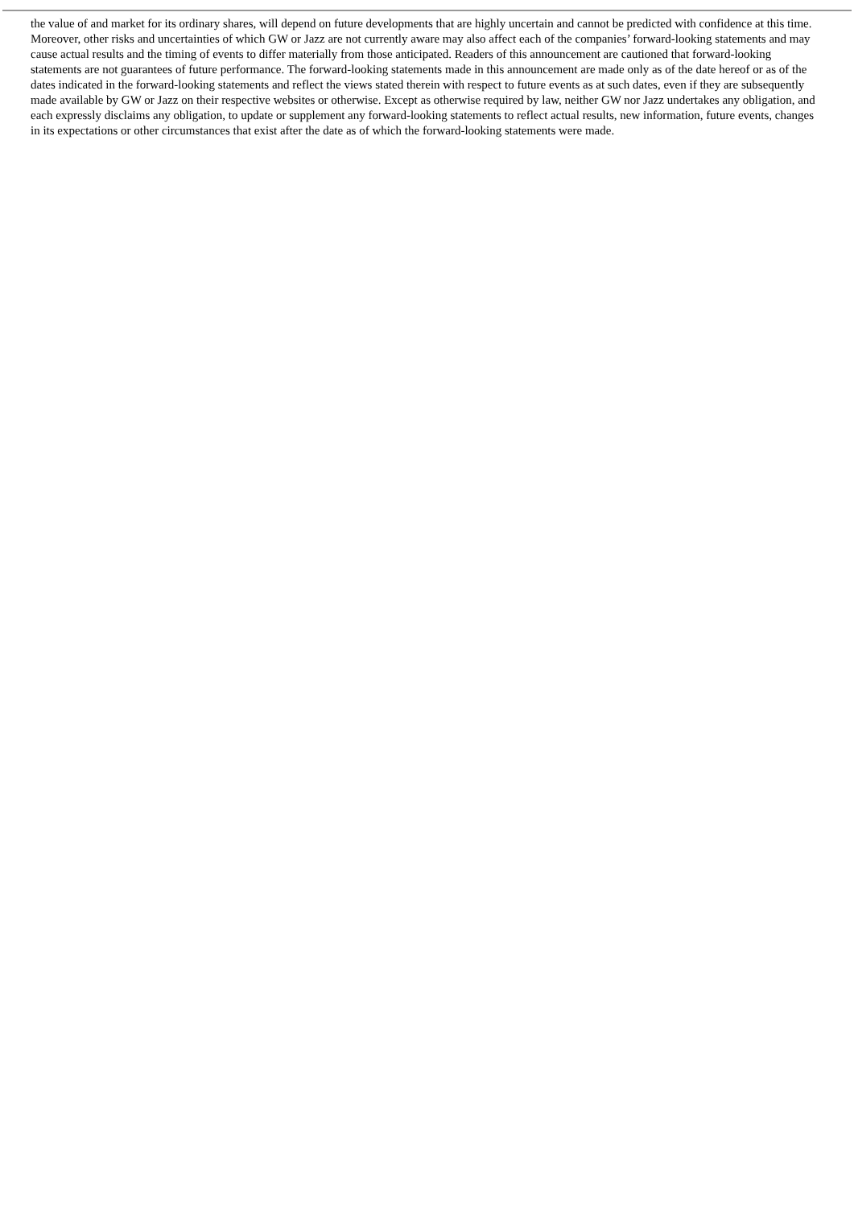the value of and market for its ordinary shares, will depend on future developments that are highly uncertain and cannot be predicted with confidence at this time. Moreover, other risks and uncertainties of which GW or Jazz are not currently aware may also affect each of the companies’ forward-looking statements and may cause actual results and the timing of events to differ materially from those anticipated. Readers of this announcement are cautioned that forward-looking statements are not guarantees of future performance. The forward-looking statements made in this announcement are made only as of the date hereof or as of the dates indicated in the forward-looking statements and reflect the views stated therein with respect to future events as at such dates, even if they are subsequently made available by GW or Jazz on their respective websites or otherwise. Except as otherwise required by law, neither GW nor Jazz undertakes any obligation, and each expressly disclaims any obligation, to update or supplement any forward-looking statements to reflect actual results, new information, future events, changes in its expectations or other circumstances that exist after the date as of which the forward-looking statements were made.